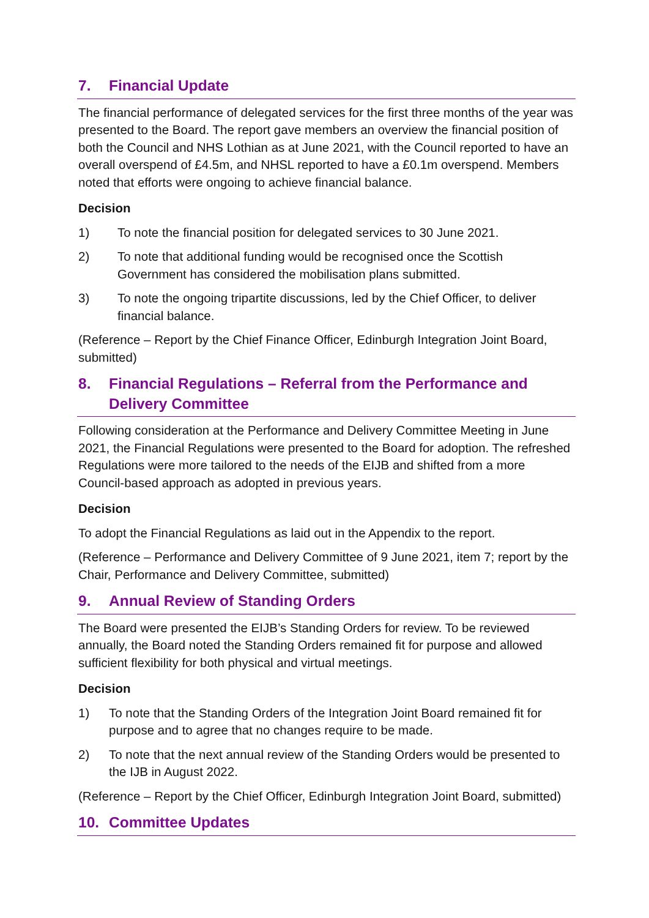7. Financial Update
The financial performance of delegated services for the first three months of the year was presented to the Board. The report gave members an overview the financial position of both the Council and NHS Lothian as at June 2021, with the Council reported to have an overall overspend of £4.5m, and NHSL reported to have a £0.1m overspend. Members noted that efforts were ongoing to achieve financial balance.
Decision
1) To note the financial position for delegated services to 30 June 2021.
2) To note that additional funding would be recognised once the Scottish Government has considered the mobilisation plans submitted.
3) To note the ongoing tripartite discussions, led by the Chief Officer, to deliver financial balance.
(Reference – Report by the Chief Finance Officer, Edinburgh Integration Joint Board, submitted)
8. Financial Regulations – Referral from the Performance and Delivery Committee
Following consideration at the Performance and Delivery Committee Meeting in June 2021, the Financial Regulations were presented to the Board for adoption. The refreshed Regulations were more tailored to the needs of the EIJB and shifted from a more Council-based approach as adopted in previous years.
Decision
To adopt the Financial Regulations as laid out in the Appendix to the report.
(Reference – Performance and Delivery Committee of 9 June 2021, item 7; report by the Chair, Performance and Delivery Committee, submitted)
9. Annual Review of Standing Orders
The Board were presented the EIJB’s Standing Orders for review. To be reviewed annually, the Board noted the Standing Orders remained fit for purpose and allowed sufficient flexibility for both physical and virtual meetings.
Decision
1) To note that the Standing Orders of the Integration Joint Board remained fit for purpose and to agree that no changes require to be made.
2) To note that the next annual review of the Standing Orders would be presented to the IJB in August 2022.
(Reference – Report by the Chief Officer, Edinburgh Integration Joint Board, submitted)
10. Committee Updates